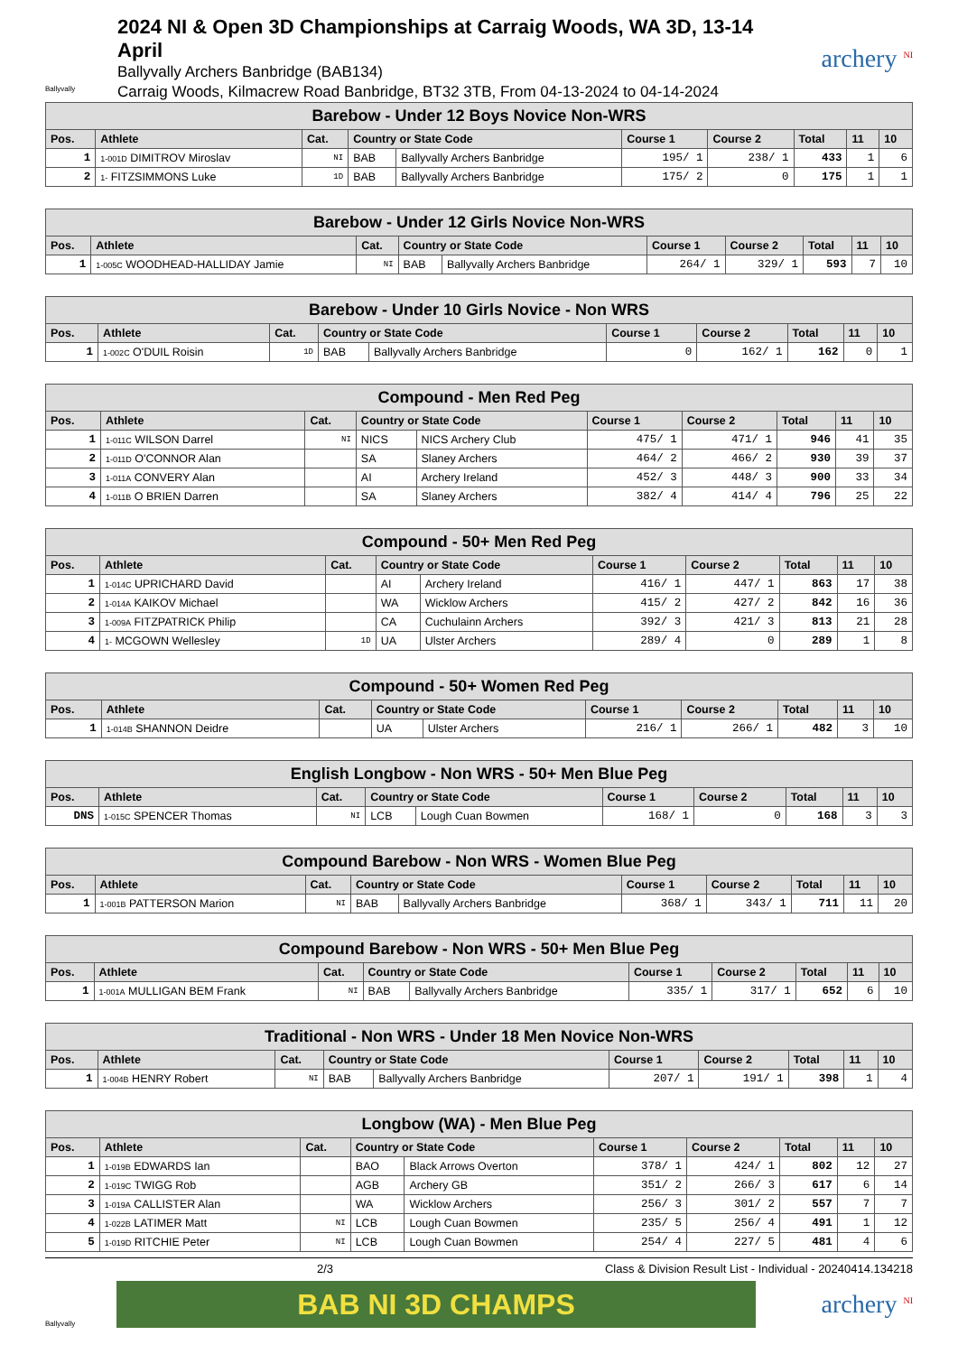Ballyvally
2024 NI & Open 3D Championships at Carraig Woods, WA 3D, 13-14 April
Ballyvally Archers Banbridge (BAB134)
Carraig Woods, Kilmacrew Road Banbridge, BT32 3TB, From 04-13-2024 to 04-14-2024
archery <sup>NI</sup>
| Barebow - Under 12 Boys Novice Non-WRS | | | | | | | | | |
| --- | --- | --- | --- | --- | --- | --- | --- | --- | --- |
| Pos. | Athlete | Cat. | Country or State Code | | Course 1 | Course 2 | Total | 11 | 10 |
| 1 | 1-001D DIMITROV Miroslav | NI | BAB | Ballyvally Archers Banbridge | 195/ 1 | 238/ 1 | 433 | 1 | 6 |
| 2 | 1- FITZSIMMONS Luke | 1D | BAB | Ballyvally Archers Banbridge | 175/ 2 | 0 | 175 | 1 | 1 |
| Barebow - Under 12 Girls Novice Non-WRS | | | | | | | | | |
| --- | --- | --- | --- | --- | --- | --- | --- | --- | --- |
| Pos. | Athlete | Cat. | Country or State Code | | Course 1 | Course 2 | Total | 11 | 10 |
| 1 | 1-005C WOODHEAD-HALLIDAY Jamie | NI | BAB | Ballyvally Archers Banbridge | 264/ 1 | 329/ 1 | 593 | 7 | 10 |
| Barebow - Under 10 Girls Novice - Non WRS | | | | | | | | | |
| --- | --- | --- | --- | --- | --- | --- | --- | --- | --- |
| Pos. | Athlete | Cat. | Country or State Code | | Course 1 | Course 2 | Total | 11 | 10 |
| 1 | 1-002C O'DUIL Roisin | 1D | BAB | Ballyvally Archers Banbridge | 0 | 162/ 1 | 162 | 0 | 1 |
| Compound - Men Red Peg | | | | | | | | | |
| --- | --- | --- | --- | --- | --- | --- | --- | --- | --- |
| Pos. | Athlete | Cat. | Country or State Code | | Course 1 | Course 2 | Total | 11 | 10 |
| 1 | 1-011C WILSON Darrel | NI | NICS | NICS Archery Club | 475/ 1 | 471/ 1 | 946 | 41 | 35 |
| 2 | 1-011D O'CONNOR Alan | | SA | Slaney Archers | 464/ 2 | 466/ 2 | 930 | 39 | 37 |
| 3 | 1-011A CONVERY Alan | | AI | Archery Ireland | 452/ 3 | 448/ 3 | 900 | 33 | 34 |
| 4 | 1-011B O BRIEN Darren | | SA | Slaney Archers | 382/ 4 | 414/ 4 | 796 | 25 | 22 |
| Compound - 50+ Men Red Peg | | | | | | | | | |
| --- | --- | --- | --- | --- | --- | --- | --- | --- | --- |
| Pos. | Athlete | Cat. | Country or State Code | | Course 1 | Course 2 | Total | 11 | 10 |
| 1 | 1-014C UPRICHARD David | | AI | Archery Ireland | 416/ 1 | 447/ 1 | 863 | 17 | 38 |
| 2 | 1-014A KAIKOV Michael | | WA | Wicklow Archers | 415/ 2 | 427/ 2 | 842 | 16 | 36 |
| 3 | 1-009A FITZPATRICK Philip | | CA | Cuchulainn Archers | 392/ 3 | 421/ 3 | 813 | 21 | 28 |
| 4 | 1- MCGOWN Wellesley | 1D | UA | Ulster Archers | 289/ 4 | 0 | 289 | 1 | 8 |
| Compound - 50+ Women Red Peg | | | | | | | | | |
| --- | --- | --- | --- | --- | --- | --- | --- | --- | --- |
| Pos. | Athlete | Cat. | Country or State Code | | Course 1 | Course 2 | Total | 11 | 10 |
| 1 | 1-014B SHANNON Deidre | | UA | Ulster Archers | 216/ 1 | 266/ 1 | 482 | 3 | 10 |
| English Longbow - Non WRS - 50+ Men Blue Peg | | | | | | | | | |
| --- | --- | --- | --- | --- | --- | --- | --- | --- | --- |
| Pos. | Athlete | Cat. | Country or State Code | | Course 1 | Course 2 | Total | 11 | 10 |
| DNS | 1-015C SPENCER Thomas | NI | LCB | Lough Cuan Bowmen | 168/ 1 | 0 | 168 | 3 | 3 |
| Compound Barebow - Non WRS - Women Blue Peg | | | | | | | | | |
| --- | --- | --- | --- | --- | --- | --- | --- | --- | --- |
| Pos. | Athlete | Cat. | Country or State Code | | Course 1 | Course 2 | Total | 11 | 10 |
| 1 | 1-001B PATTERSON Marion | NI | BAB | Ballyvally Archers Banbridge | 368/ 1 | 343/ 1 | 711 | 11 | 20 |
| Compound Barebow - Non WRS - 50+ Men Blue Peg | | | | | | | | | |
| --- | --- | --- | --- | --- | --- | --- | --- | --- | --- |
| Pos. | Athlete | Cat. | Country or State Code | | Course 1 | Course 2 | Total | 11 | 10 |
| 1 | 1-001A MULLIGAN BEM Frank | NI | BAB | Ballyvally Archers Banbridge | 335/ 1 | 317/ 1 | 652 | 6 | 10 |
| Traditional - Non WRS - Under 18 Men Novice Non-WRS | | | | | | | | | |
| --- | --- | --- | --- | --- | --- | --- | --- | --- | --- |
| Pos. | Athlete | Cat. | Country or State Code | | Course 1 | Course 2 | Total | 11 | 10 |
| 1 | 1-004B HENRY Robert | NI | BAB | Ballyvally Archers Banbridge | 207/ 1 | 191/ 1 | 398 | 1 | 4 |
| Longbow (WA) - Men Blue Peg | | | | | | | | | |
| --- | --- | --- | --- | --- | --- | --- | --- | --- | --- |
| Pos. | Athlete | Cat. | Country or State Code | | Course 1 | Course 2 | Total | 11 | 10 |
| 1 | 1-019B EDWARDS Ian | | BAO | Black Arrows Overton | 378/ 1 | 424/ 1 | 802 | 12 | 27 |
| 2 | 1-019C TWIGG Rob | | AGB | Archery GB | 351/ 2 | 266/ 3 | 617 | 6 | 14 |
| 3 | 1-019A CALLISTER Alan | | WA | Wicklow Archers | 256/ 3 | 301/ 2 | 557 | 7 | 7 |
| 4 | 1-022B LATIMER Matt | NI | LCB | Lough Cuan Bowmen | 235/ 5 | 256/ 4 | 491 | 1 | 12 |
| 5 | 1-019D RITCHIE Peter | NI | LCB | Lough Cuan Bowmen | 254/ 4 | 227/ 5 | 481 | 4 | 6 |
2/3 Class & Division Result List - Individual - 20240414.134218
Ballyvally
BAB NI 3D CHAMPS
archery <sup>NI</sup>